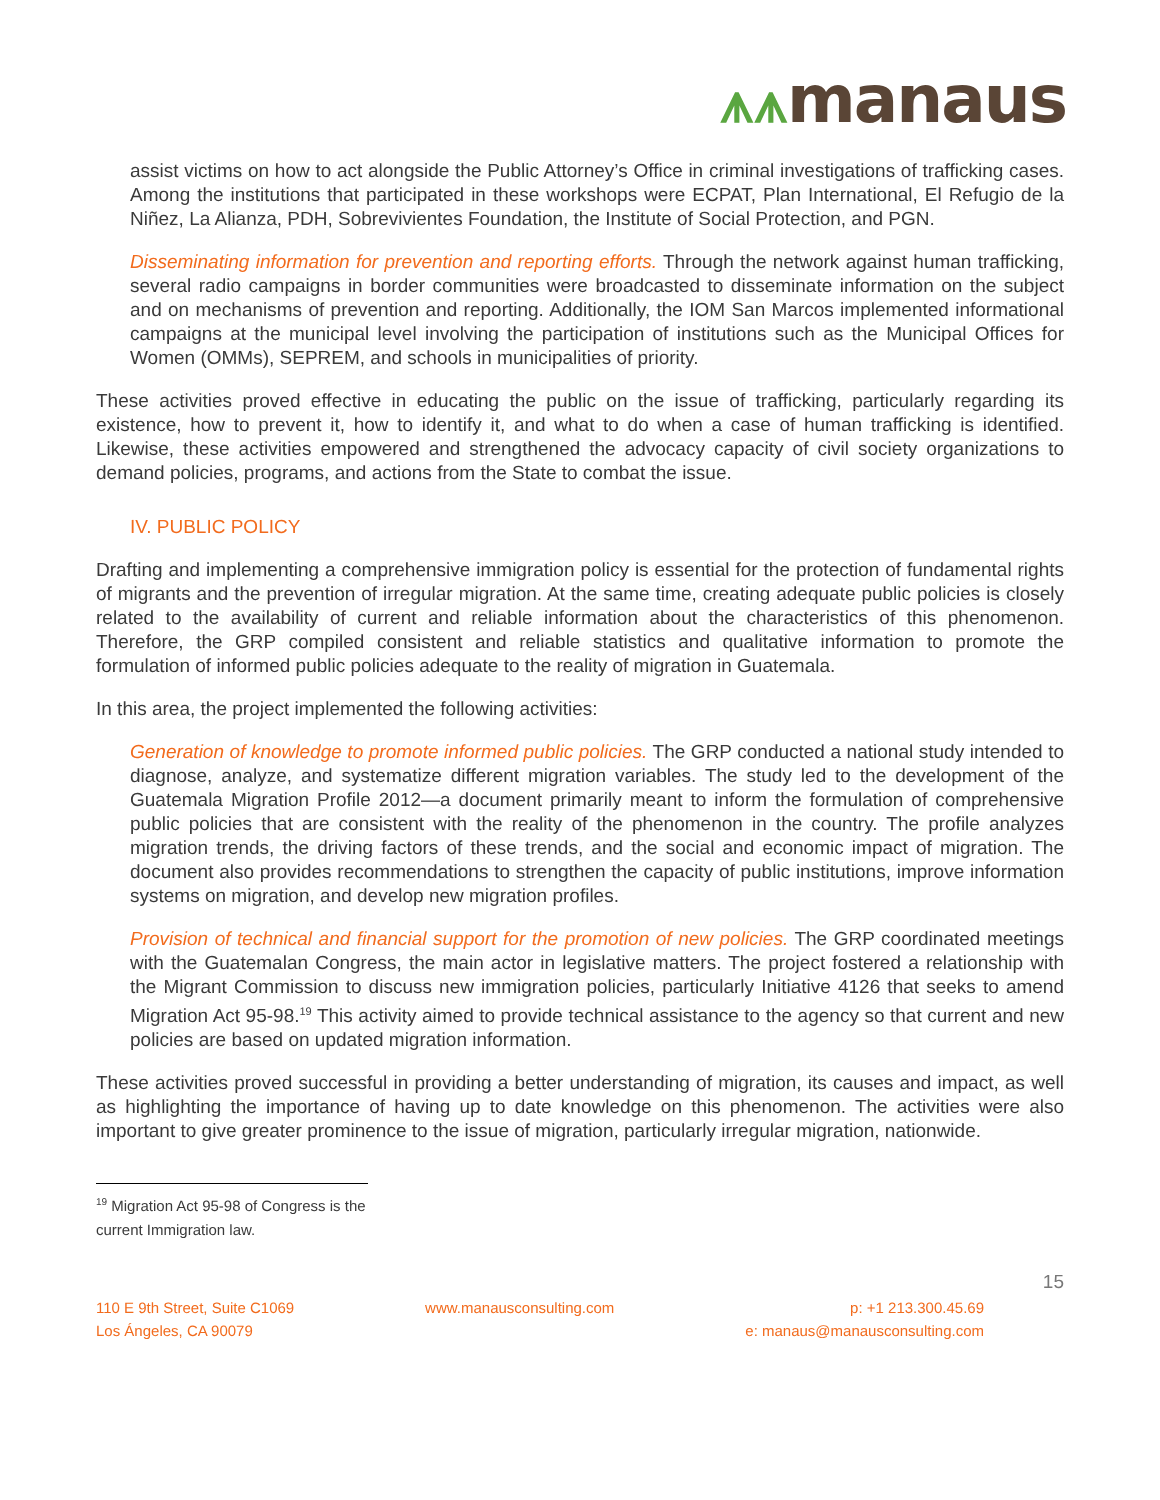⩚⩚manaus
assist victims on how to act alongside the Public Attorney’s Office in criminal investigations of trafficking cases. Among the institutions that participated in these workshops were ECPAT, Plan International, El Refugio de la Niñez, La Alianza, PDH, Sobrevivientes Foundation, the Institute of Social Protection, and PGN.
Disseminating information for prevention and reporting efforts. Through the network against human trafficking, several radio campaigns in border communities were broadcasted to disseminate information on the subject and on mechanisms of prevention and reporting. Additionally, the IOM San Marcos implemented informational campaigns at the municipal level involving the participation of institutions such as the Municipal Offices for Women (OMMs), SEPREM, and schools in municipalities of priority.
These activities proved effective in educating the public on the issue of trafficking, particularly regarding its existence, how to prevent it, how to identify it, and what to do when a case of human trafficking is identified. Likewise, these activities empowered and strengthened the advocacy capacity of civil society organizations to demand policies, programs, and actions from the State to combat the issue.
IV. PUBLIC POLICY
Drafting and implementing a comprehensive immigration policy is essential for the protection of fundamental rights of migrants and the prevention of irregular migration. At the same time, creating adequate public policies is closely related to the availability of current and reliable information about the characteristics of this phenomenon. Therefore, the GRP compiled consistent and reliable statistics and qualitative information to promote the formulation of informed public policies adequate to the reality of migration in Guatemala.
In this area, the project implemented the following activities:
Generation of knowledge to promote informed public policies. The GRP conducted a national study intended to diagnose, analyze, and systematize different migration variables. The study led to the development of the Guatemala Migration Profile 2012—a document primarily meant to inform the formulation of comprehensive public policies that are consistent with the reality of the phenomenon in the country. The profile analyzes migration trends, the driving factors of these trends, and the social and economic impact of migration. The document also provides recommendations to strengthen the capacity of public institutions, improve information systems on migration, and develop new migration profiles.
Provision of technical and financial support for the promotion of new policies. The GRP coordinated meetings with the Guatemalan Congress, the main actor in legislative matters. The project fostered a relationship with the Migrant Commission to discuss new immigration policies, particularly Initiative 4126 that seeks to amend Migration Act 95-98.<sup>19</sup> This activity aimed to provide technical assistance to the agency so that current and new policies are based on updated migration information.
These activities proved successful in providing a better understanding of migration, its causes and impact, as well as highlighting the importance of having up to date knowledge on this phenomenon. The activities were also important to give greater prominence to the issue of migration, particularly irregular migration, nationwide.
<sup>19</sup> Migration Act 95-98 of Congress is the current Immigration law.
15
110 E 9th Street, Suite C1069
Los Ángeles, CA 90079
www.manausconsulting.com p: +1 213.300.45.69
e: manaus@manausconsulting.com